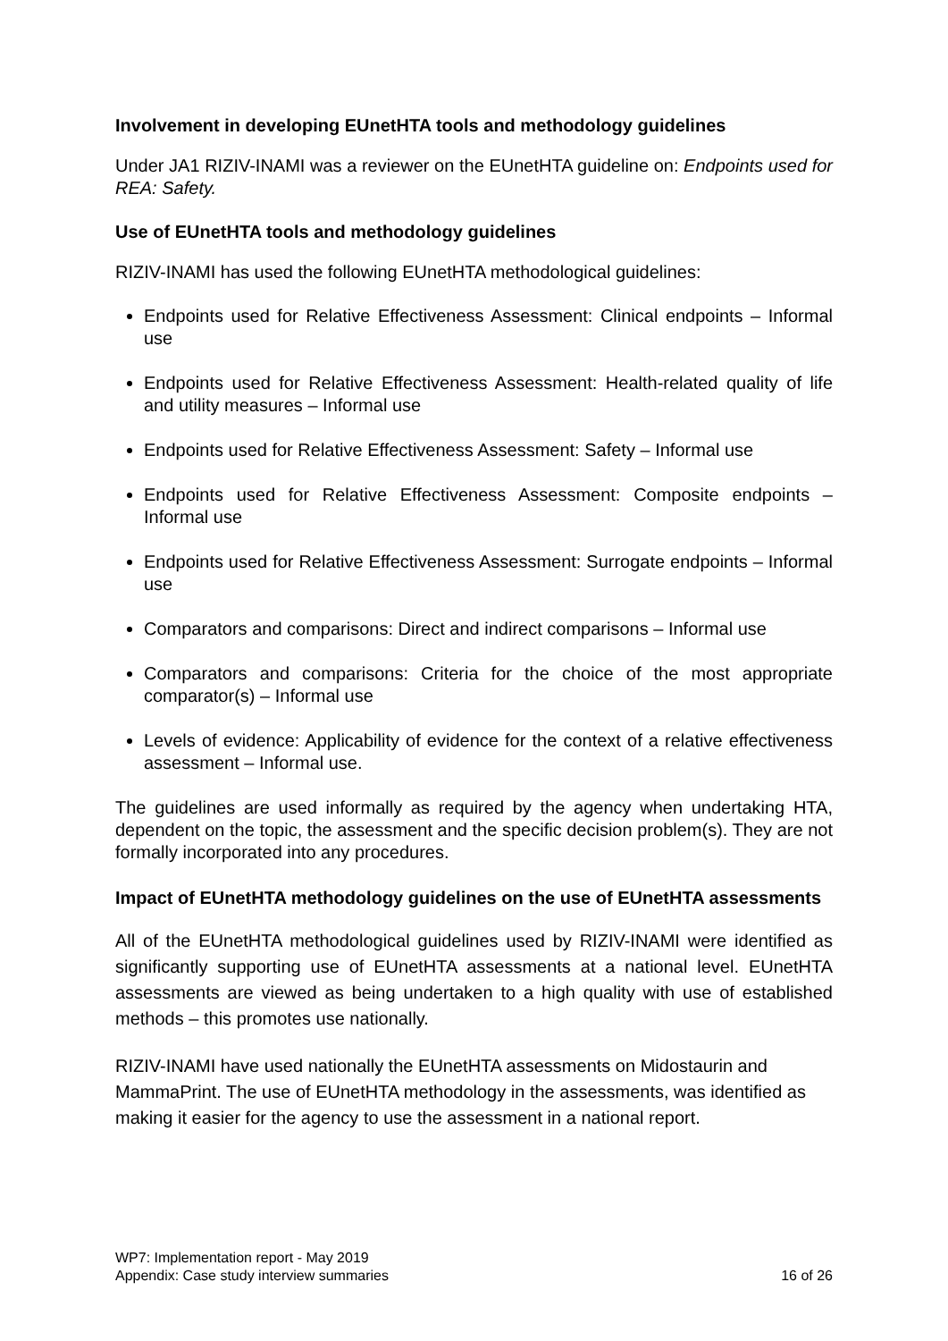Involvement in developing EUnetHTA tools and methodology guidelines
Under JA1 RIZIV-INAMI was a reviewer on the EUnetHTA guideline on: Endpoints used for REA: Safety.
Use of EUnetHTA tools and methodology guidelines
RIZIV-INAMI has used the following EUnetHTA methodological guidelines:
Endpoints used for Relative Effectiveness Assessment: Clinical endpoints – Informal use
Endpoints used for Relative Effectiveness Assessment: Health-related quality of life and utility measures – Informal use
Endpoints used for Relative Effectiveness Assessment: Safety – Informal use
Endpoints used for Relative Effectiveness Assessment: Composite endpoints – Informal use
Endpoints used for Relative Effectiveness Assessment: Surrogate endpoints – Informal use
Comparators and comparisons: Direct and indirect comparisons – Informal use
Comparators and comparisons: Criteria for the choice of the most appropriate comparator(s) – Informal use
Levels of evidence: Applicability of evidence for the context of a relative effectiveness assessment – Informal use.
The guidelines are used informally as required by the agency when undertaking HTA, dependent on the topic, the assessment and the specific decision problem(s). They are not formally incorporated into any procedures.
Impact of EUnetHTA methodology guidelines on the use of EUnetHTA assessments
All of the EUnetHTA methodological guidelines used by RIZIV-INAMI were identified as significantly supporting use of EUnetHTA assessments at a national level. EUnetHTA assessments are viewed as being undertaken to a high quality with use of established methods – this promotes use nationally.
RIZIV-INAMI have used nationally the EUnetHTA assessments on Midostaurin and MammaPrint. The use of EUnetHTA methodology in the assessments, was identified as making it easier for the agency to use the assessment in a national report.
WP7: Implementation report - May 2019
Appendix: Case study interview summaries 16 of 26